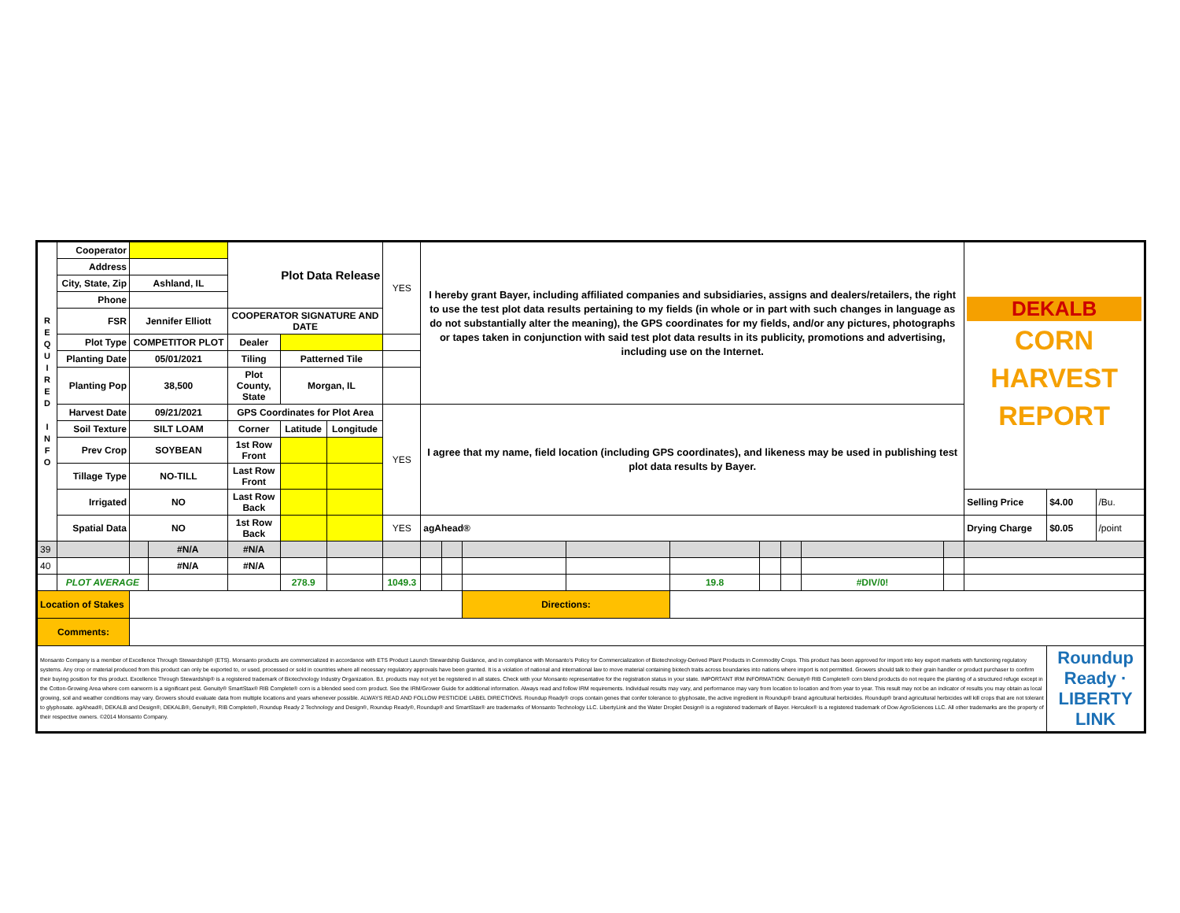| R E Q U I R E D I N F O | Cooperator | | | Plot Data Release | | | YES | I hereby grant Bayer, including affiliated companies and subsidiaries, assigns and dealers/retailers, the right to use the test plot data results pertaining to my fields (in whole or in part with such changes in language as do not substantially alter the meaning), the GPS coordinates for my fields, and/or any pictures, photographs or tapes taken in conjunction with said test plot data results in its publicity, promotions and advertising, including use on the Internet. | | | | | | | | | DEKALB CORN HARVEST REPORT | | |
| | Address | | | | | | | | | | | | | | | | | | |
| | City, State, Zip | Ashland, IL | | | | | | | | | | | | | | | | | |
| | Phone | | | | | | | | | | | | | | | | | | |
| | FSR | Jennifer Elliott | | COOPERATOR SIGNATURE AND DATE | | | | | | | | | | | | | | | |
| | Plot Type | COMPETITOR PLOT | | Dealer | | | | | | | | | | | | | | | |
| | Planting Date | 05/01/2021 | | Tiling | Patterned Tile | | | | | | | | | | | | | | |
| | Planting Pop | 38,500 | | Plot County, State | Morgan, IL | | | | | | | | | | | | | | |
| | Harvest Date | 09/21/2021 | | GPS Coordinates for Plot Area | | | YES | I agree that my name, field location (including GPS coordinates), and likeness may be used in publishing test plot data results by Bayer. | | | | | | | | | | | |
| | Soil Texture | SILT LOAM | | Corner | Latitude | Longitude | | | | | | | | | | | | | |
| | Prev Crop | SOYBEAN | | 1st Row Front | | | | | | | | | | | | | | | |
| | Tillage Type | NO-TILL | | Last Row Front | | | | | | | | | | | | | | | |
| | Irrigated | NO | | Last Row Back | | | | | | | | | | | | | Selling Price | $4.00 | /Bu. |
| | Spatial Data | NO | | 1st Row Back | | | YES | agAhead® | | | | | | | | | Drying Charge | $0.05 | /point |
| 39 | | | #N/A | #N/A | | | | | | | | | | | | | | | |
| 40 | | | #N/A | #N/A | | | | | | | | | | | | | | | |
| | PLOT AVERAGE | | | | 278.9 | | 1049.3 | | | | | 19.8 | | | #DIV/0! | | | | |
| Location of Stakes | | | | | | | | | | Directions: | | | | | | | | | |
| Comments: | | | | | | | | | | | | | | | | | | | |
| Monsanto Company is a member of Excellence Through Stewardship® (ETS). Monsanto products are commercialized in accordance with ETS Product Launch Stewardship Guidance, and in compliance with Monsanto's Policy for Commercialization of Biotechnology-Derived Plant Products in Commodity Crops. This product has been approved for import into key export markets with functioning regulatory systems. Any crop or material produced from this product can only be exported to, or used, processed or sold in countries where all necessary regulatory approvals have been granted. It is a violation of national and international law to move material containing biotech traits across boundaries into nations where import is not permitted. Growers should talk to their grain handler or product purchaser to confirm their buying position for this product. Excellence Through Stewardship® is a registered trademark of Biotechnology Industry Organization. B.t. products may not yet be registered in all states. Check with your Monsanto representative for the registration status in your state. IMPORTANT IRM INFORMATION: Genuity® RIB Complete® corn blend products do not require the planting of a structured refuge except in the Cotton-Growing Area where corn earworm is a significant pest. Genuity® SmartStax® RIB Complete® corn is a blended seed corn product. See the IRM/Grower Guide for additional information. Always read and follow IRM requirements. Individual results may vary, and performance may vary from location to location and from year to year. This result may not be an indicator of results you may obtain as local growing, soil and weather conditions may vary. Growers should evaluate data from multiple locations and years whenever possible. ALWAYS READ AND FOLLOW PESTICIDE LABEL DIRECTIONS. Roundup Ready® crops contain genes that confer tolerance to glyphosate, the active ingredient in Roundup® brand agricultural herbicides. Roundup® brand agricultural herbicides will kill crops that are not tolerant to glyphosate. agAhead®, DEKALB and Design®, DEKALB®, Genuity®, RIB Complete®, Roundup Ready 2 Technology and Design®, Roundup Ready®, Roundup® and SmartStax® are trademarks of Monsanto Technology LLC. LibertyLink and the Water Droplet Design® is a registered trademark of Bayer. Herculex® is a registered trademark of Dow AgroSciences LLC. All other trademarks are the property of their respective owners. ©2014 Monsanto Company. | | | | | | | | | | | | | | | | | | Roundup Ready · LIBERTY LINK | |